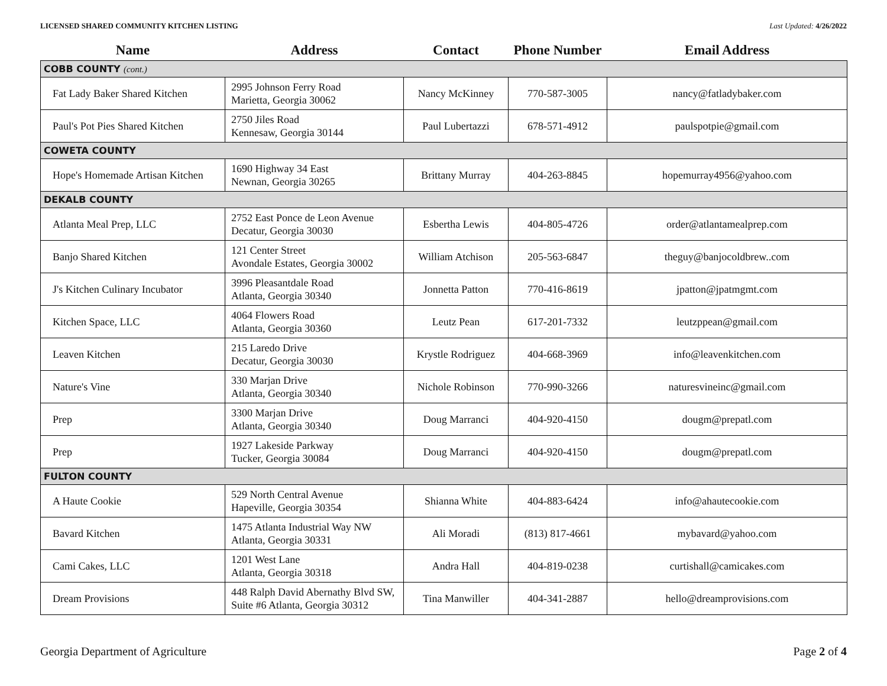LICENSED SHARED COMMUNITY KITCHEN LISTING Last Updated: 4/26/2022
| Name | Address | Contact | Phone Number | Email Address |
| --- | --- | --- | --- | --- |
| COBB COUNTY (cont.) | | | | |
| Fat Lady Baker Shared Kitchen | 2995 Johnson Ferry Road Marietta, Georgia 30062 | Nancy McKinney | 770-587-3005 | nancy@fatladybaker.com |
| Paul's Pot Pies Shared Kitchen | 2750 Jiles Road Kennesaw, Georgia 30144 | Paul Lubertazzi | 678-571-4912 | paulspotpie@gmail.com |
| COWETA COUNTY | | | | |
| Hope's Homemade Artisan Kitchen | 1690 Highway 34 East Newnan, Georgia 30265 | Brittany Murray | 404-263-8845 | hopemurray4956@yahoo.com |
| DEKALB COUNTY | | | | |
| Atlanta Meal Prep, LLC | 2752 East Ponce de Leon Avenue Decatur, Georgia 30030 | Esbertha Lewis | 404-805-4726 | order@atlantamealprep.com |
| Banjo Shared Kitchen | 121 Center Street Avondale Estates, Georgia 30002 | William Atchison | 205-563-6847 | theguy@banjocoldbrew..com |
| J's Kitchen Culinary Incubator | 3996 Pleasantdale Road Atlanta, Georgia 30340 | Jonnetta Patton | 770-416-8619 | jpatton@jpatmgmt.com |
| Kitchen Space, LLC | 4064 Flowers Road Atlanta, Georgia 30360 | Leutz Pean | 617-201-7332 | leutzppean@gmail.com |
| Leaven Kitchen | 215 Laredo Drive Decatur, Georgia 30030 | Krystle Rodriguez | 404-668-3969 | info@leavenkitchen.com |
| Nature's Vine | 330 Marjan Drive Atlanta, Georgia 30340 | Nichole Robinson | 770-990-3266 | naturesvineinc@gmail.com |
| Prep | 3300 Marjan Drive Atlanta, Georgia 30340 | Doug Marranci | 404-920-4150 | dougm@prepatl.com |
| Prep | 1927 Lakeside Parkway Tucker, Georgia 30084 | Doug Marranci | 404-920-4150 | dougm@prepatl.com |
| FULTON COUNTY | | | | |
| A Haute Cookie | 529 North Central Avenue Hapeville, Georgia 30354 | Shianna White | 404-883-6424 | info@ahautecookie.com |
| Bavard Kitchen | 1475 Atlanta Industrial Way NW Atlanta, Georgia 30331 | Ali Moradi | (813) 817-4661 | mybavard@yahoo.com |
| Cami Cakes, LLC | 1201 West Lane Atlanta, Georgia 30318 | Andra Hall | 404-819-0238 | curtishall@camicakes.com |
| Dream Provisions | 448 Ralph David Abernathy Blvd SW, Suite #6 Atlanta, Georgia 30312 | Tina Manwiller | 404-341-2887 | hello@dreamprovisions.com |
Georgia Department of Agriculture Page 2 of 4